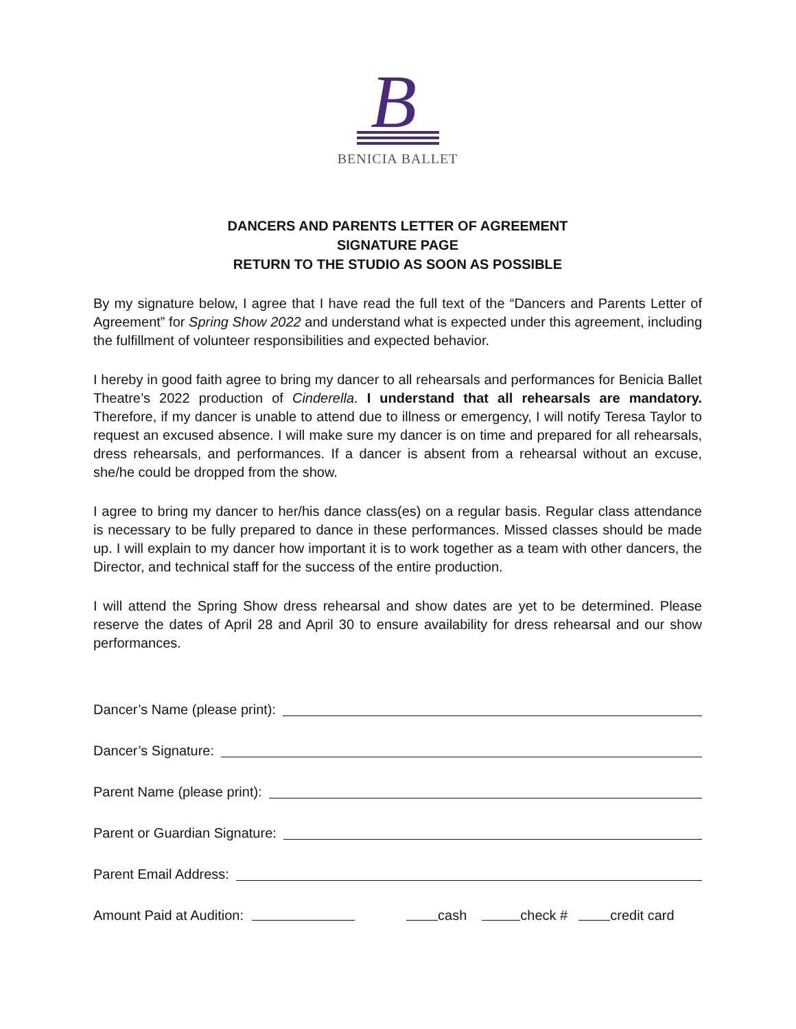B
BENICIA BALLET
DANCERS AND PARENTS LETTER OF AGREEMENT
SIGNATURE PAGE
RETURN TO THE STUDIO AS SOON AS POSSIBLE
By my signature below, I agree that I have read the full text of the “Dancers and Parents Letter of Agreement” for Spring Show 2022 and understand what is expected under this agreement, including the fulfillment of volunteer responsibilities and expected behavior.
I hereby in good faith agree to bring my dancer to all rehearsals and performances for Benicia Ballet Theatre’s 2022 production of Cinderella. I understand that all rehearsals are mandatory. Therefore, if my dancer is unable to attend due to illness or emergency, I will notify Teresa Taylor to request an excused absence. I will make sure my dancer is on time and prepared for all rehearsals, dress rehearsals, and performances. If a dancer is absent from a rehearsal without an excuse, she/he could be dropped from the show.
I agree to bring my dancer to her/his dance class(es) on a regular basis. Regular class attendance is necessary to be fully prepared to dance in these performances. Missed classes should be made up. I will explain to my dancer how important it is to work together as a team with other dancers, the Director, and technical staff for the success of the entire production.
I will attend the Spring Show dress rehearsal and show dates are yet to be determined. Please reserve the dates of April 28 and April 30 to ensure availability for dress rehearsal and our show performances.
Dancer’s Name (please print):
Dancer’s Signature:
Parent Name (please print):
Parent or Guardian Signature:
Parent Email Address:
Amount Paid at Audition: cash check # credit card